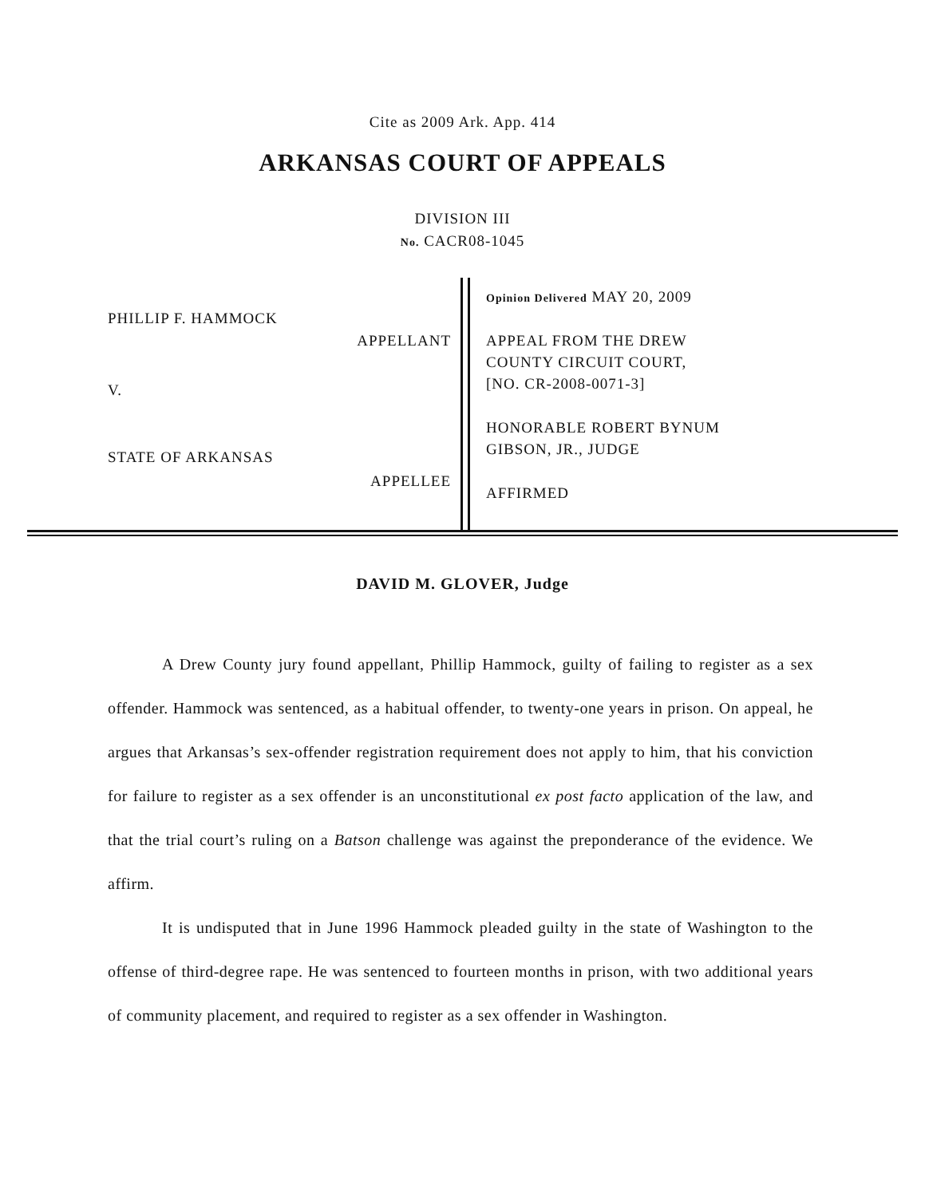Cite as 2009 Ark. App. 414
ARKANSAS COURT OF APPEALS
DIVISION III
No. CACR08-1045
PHILLIP F. HAMMOCK
APPELLANT
V.
STATE OF ARKANSAS
APPELLEE
Opinion Delivered MAY 20, 2009
APPEAL FROM THE DREW
COUNTY CIRCUIT COURT,
[NO. CR-2008-0071-3]
HONORABLE ROBERT BYNUM
GIBSON, JR., JUDGE
AFFIRMED
DAVID M. GLOVER, Judge
A Drew County jury found appellant, Phillip Hammock, guilty of failing to register as a sex offender. Hammock was sentenced, as a habitual offender, to twenty-one years in prison. On appeal, he argues that Arkansas’s sex-offender registration requirement does not apply to him, that his conviction for failure to register as a sex offender is an unconstitutional ex post facto application of the law, and that the trial court’s ruling on a Batson challenge was against the preponderance of the evidence. We affirm.
It is undisputed that in June 1996 Hammock pleaded guilty in the state of Washington to the offense of third-degree rape. He was sentenced to fourteen months in prison, with two additional years of community placement, and required to register as a sex offender in Washington.